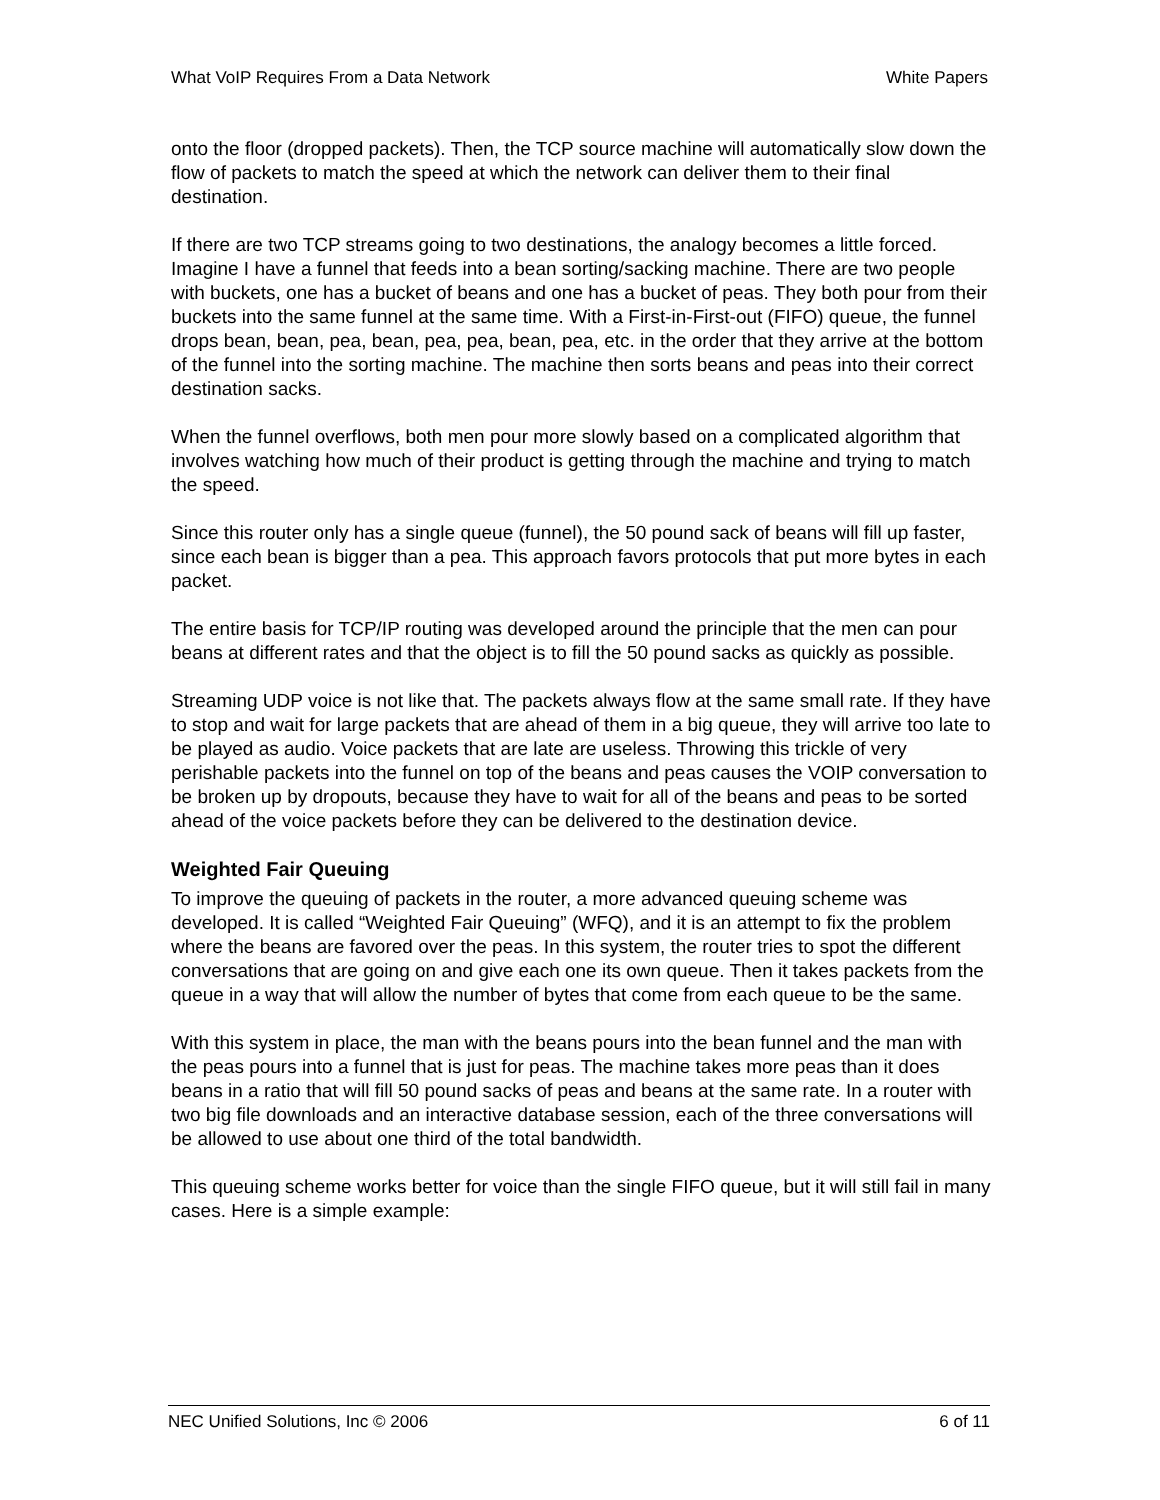What VoIP Requires From a Data Network White Papers
onto the floor (dropped packets). Then, the TCP source machine will automatically slow down the flow of packets to match the speed at which the network can deliver them to their final destination.
If there are two TCP streams going to two destinations, the analogy becomes a little forced. Imagine I have a funnel that feeds into a bean sorting/sacking machine. There are two people with buckets, one has a bucket of beans and one has a bucket of peas. They both pour from their buckets into the same funnel at the same time. With a First-in-First-out (FIFO) queue, the funnel drops bean, bean, pea, bean, pea, pea, bean, pea, etc. in the order that they arrive at the bottom of the funnel into the sorting machine. The machine then sorts beans and peas into their correct destination sacks.
When the funnel overflows, both men pour more slowly based on a complicated algorithm that involves watching how much of their product is getting through the machine and trying to match the speed.
Since this router only has a single queue (funnel), the 50 pound sack of beans will fill up faster, since each bean is bigger than a pea. This approach favors protocols that put more bytes in each packet.
The entire basis for TCP/IP routing was developed around the principle that the men can pour beans at different rates and that the object is to fill the 50 pound sacks as quickly as possible.
Streaming UDP voice is not like that. The packets always flow at the same small rate. If they have to stop and wait for large packets that are ahead of them in a big queue, they will arrive too late to be played as audio. Voice packets that are late are useless. Throwing this trickle of very perishable packets into the funnel on top of the beans and peas causes the VOIP conversation to be broken up by dropouts, because they have to wait for all of the beans and peas to be sorted ahead of the voice packets before they can be delivered to the destination device.
Weighted Fair Queuing
To improve the queuing of packets in the router, a more advanced queuing scheme was developed. It is called “Weighted Fair Queuing” (WFQ), and it is an attempt to fix the problem where the beans are favored over the peas. In this system, the router tries to spot the different conversations that are going on and give each one its own queue. Then it takes packets from the queue in a way that will allow the number of bytes that come from each queue to be the same.
With this system in place, the man with the beans pours into the bean funnel and the man with the peas pours into a funnel that is just for peas. The machine takes more peas than it does beans in a ratio that will fill 50 pound sacks of peas and beans at the same rate. In a router with two big file downloads and an interactive database session, each of the three conversations will be allowed to use about one third of the total bandwidth.
This queuing scheme works better for voice than the single FIFO queue, but it will still fail in many cases. Here is a simple example:
NEC Unified Solutions, Inc © 2006 6 of 11